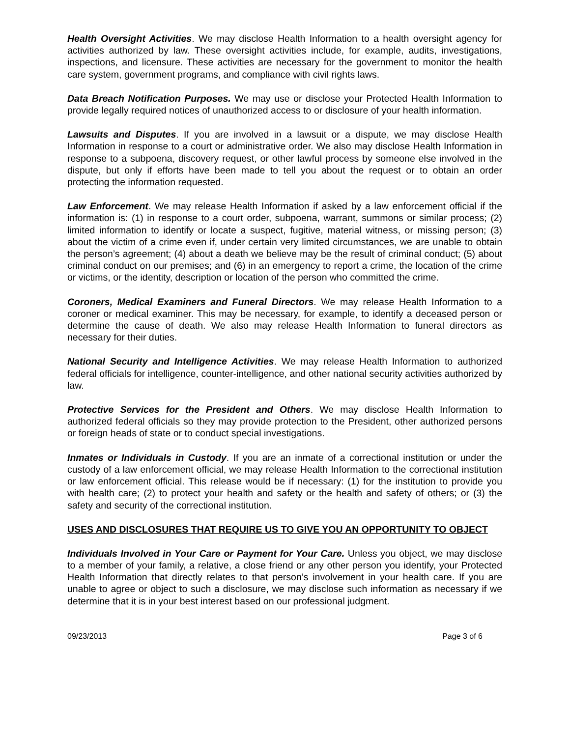Health Oversight Activities. We may disclose Health Information to a health oversight agency for activities authorized by law. These oversight activities include, for example, audits, investigations, inspections, and licensure. These activities are necessary for the government to monitor the health care system, government programs, and compliance with civil rights laws.
Data Breach Notification Purposes. We may use or disclose your Protected Health Information to provide legally required notices of unauthorized access to or disclosure of your health information.
Lawsuits and Disputes. If you are involved in a lawsuit or a dispute, we may disclose Health Information in response to a court or administrative order. We also may disclose Health Information in response to a subpoena, discovery request, or other lawful process by someone else involved in the dispute, but only if efforts have been made to tell you about the request or to obtain an order protecting the information requested.
Law Enforcement. We may release Health Information if asked by a law enforcement official if the information is: (1) in response to a court order, subpoena, warrant, summons or similar process; (2) limited information to identify or locate a suspect, fugitive, material witness, or missing person; (3) about the victim of a crime even if, under certain very limited circumstances, we are unable to obtain the person’s agreement; (4) about a death we believe may be the result of criminal conduct; (5) about criminal conduct on our premises; and (6) in an emergency to report a crime, the location of the crime or victims, or the identity, description or location of the person who committed the crime.
Coroners, Medical Examiners and Funeral Directors. We may release Health Information to a coroner or medical examiner. This may be necessary, for example, to identify a deceased person or determine the cause of death. We also may release Health Information to funeral directors as necessary for their duties.
National Security and Intelligence Activities. We may release Health Information to authorized federal officials for intelligence, counter-intelligence, and other national security activities authorized by law.
Protective Services for the President and Others. We may disclose Health Information to authorized federal officials so they may provide protection to the President, other authorized persons or foreign heads of state or to conduct special investigations.
Inmates or Individuals in Custody. If you are an inmate of a correctional institution or under the custody of a law enforcement official, we may release Health Information to the correctional institution or law enforcement official. This release would be if necessary: (1) for the institution to provide you with health care; (2) to protect your health and safety or the health and safety of others; or (3) the safety and security of the correctional institution.
USES AND DISCLOSURES THAT REQUIRE US TO GIVE YOU AN OPPORTUNITY TO OBJECT
Individuals Involved in Your Care or Payment for Your Care. Unless you object, we may disclose to a member of your family, a relative, a close friend or any other person you identify, your Protected Health Information that directly relates to that person’s involvement in your health care. If you are unable to agree or object to such a disclosure, we may disclose such information as necessary if we determine that it is in your best interest based on our professional judgment.
09/23/2013 Page 3 of 6